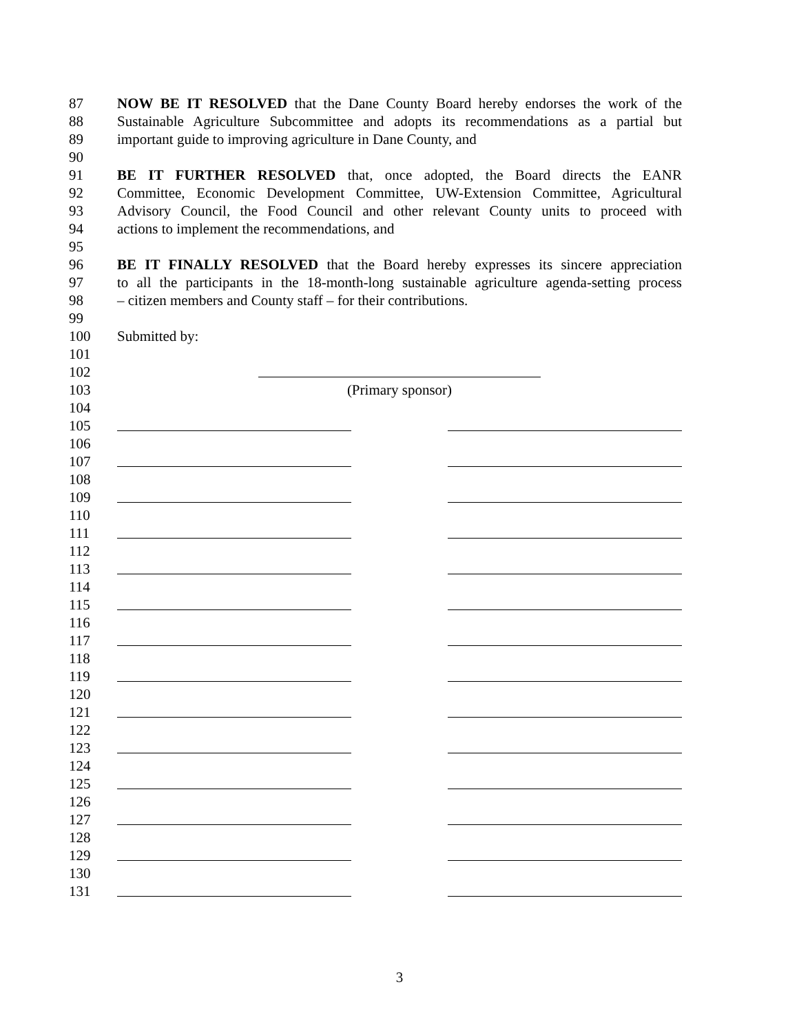87 NOW BE IT RESOLVED that the Dane County Board hereby endorses the work of the
88 Sustainable Agriculture Subcommittee and adopts its recommendations as a partial but
89 important guide to improving agriculture in Dane County, and
90
91 BE IT FURTHER RESOLVED that, once adopted, the Board directs the EANR
92 Committee, Economic Development Committee, UW-Extension Committee, Agricultural
93 Advisory Council, the Food Council and other relevant County units to proceed with
94 actions to implement the recommendations, and
95
96 BE IT FINALLY RESOLVED that the Board hereby expresses its sincere appreciation
97 to all the participants in the 18-month-long sustainable agriculture agenda-setting process
98 – citizen members and County staff – for their contributions.
99
100 Submitted by:
101
102
103 (Primary sponsor)
104
105
106
107
108
109
110
111
112
113
114
115
116
117
118
119
120
121
122
123
124
125
126
127
128
129
130
131
3